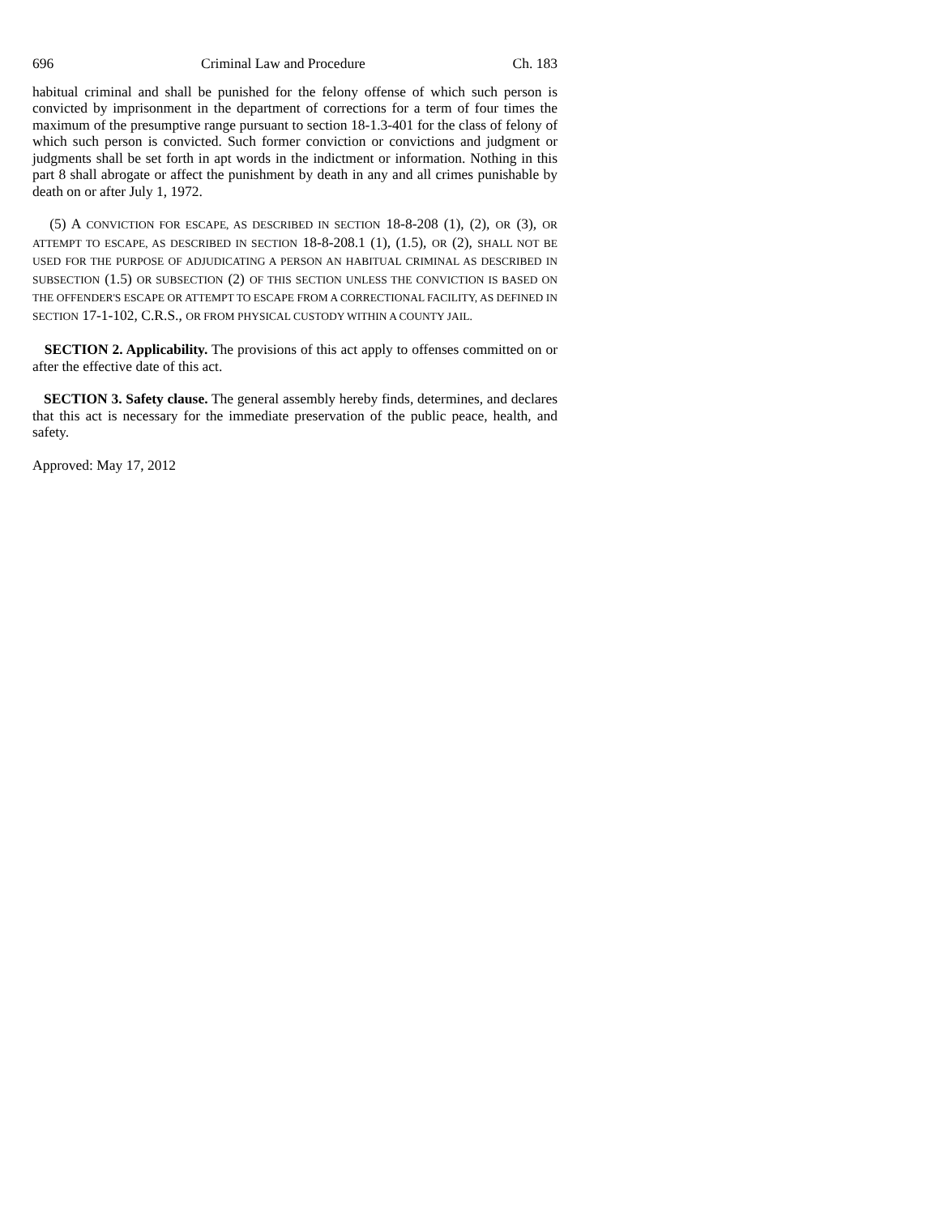696 Criminal Law and Procedure Ch. 183
habitual criminal and shall be punished for the felony offense of which such person is convicted by imprisonment in the department of corrections for a term of four times the maximum of the presumptive range pursuant to section 18-1.3-401 for the class of felony of which such person is convicted. Such former conviction or convictions and judgment or judgments shall be set forth in apt words in the indictment or information. Nothing in this part 8 shall abrogate or affect the punishment by death in any and all crimes punishable by death on or after July 1, 1972.
(5) A CONVICTION FOR ESCAPE, AS DESCRIBED IN SECTION 18-8-208 (1), (2), OR (3), OR ATTEMPT TO ESCAPE, AS DESCRIBED IN SECTION 18-8-208.1 (1), (1.5), OR (2), SHALL NOT BE USED FOR THE PURPOSE OF ADJUDICATING A PERSON AN HABITUAL CRIMINAL AS DESCRIBED IN SUBSECTION (1.5) OR SUBSECTION (2) OF THIS SECTION UNLESS THE CONVICTION IS BASED ON THE OFFENDER'S ESCAPE OR ATTEMPT TO ESCAPE FROM A CORRECTIONAL FACILITY, AS DEFINED IN SECTION 17-1-102, C.R.S., OR FROM PHYSICAL CUSTODY WITHIN A COUNTY JAIL.
SECTION 2. Applicability. The provisions of this act apply to offenses committed on or after the effective date of this act.
SECTION 3. Safety clause. The general assembly hereby finds, determines, and declares that this act is necessary for the immediate preservation of the public peace, health, and safety.
Approved: May 17, 2012